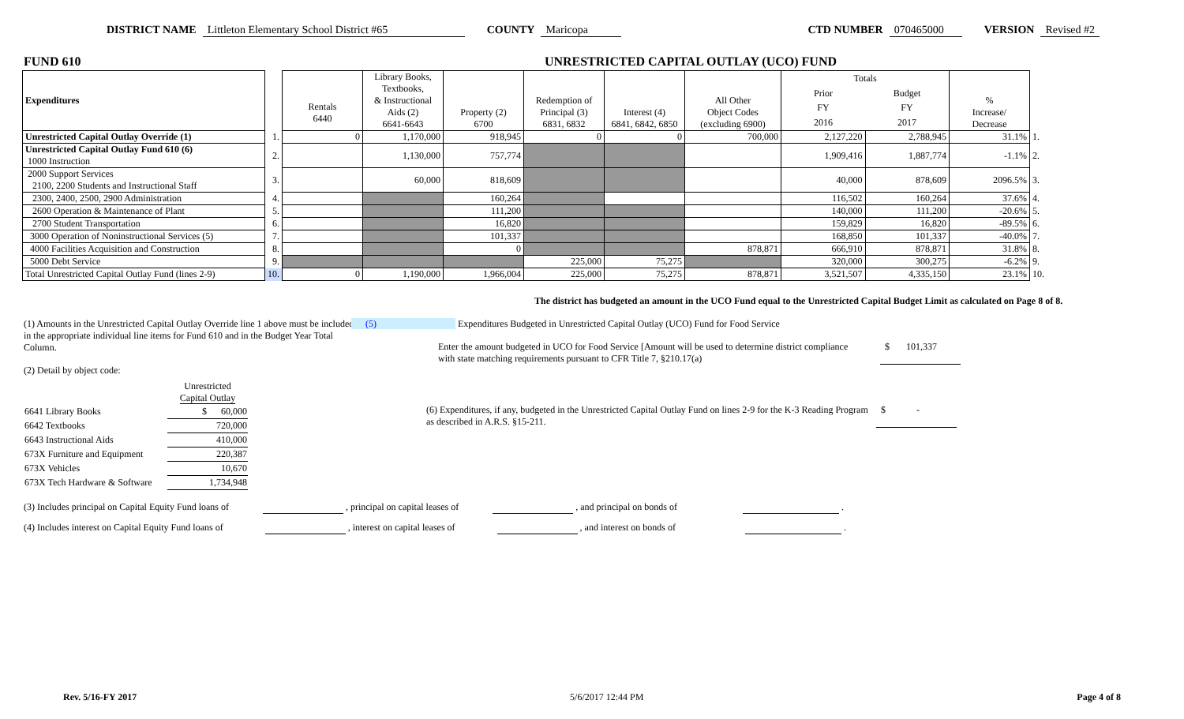DISTRICT NAME Littleton Elementary School District #65 COUNTY Maricopa CTD NUMBER 070465000 VERSION Revised #2
FUND 610 UNRESTRICTED CAPITAL OUTLAY (UCO) FUND
| Expenditures | | Rentals 6440 | Library Books, Textbooks, & Instructional Aids (2) 6641-6643 | Property (2) 6700 | Redemption of Principal (3) 6831, 6832 | Interest (4) 6841, 6842, 6850 | All Other Object Codes (excluding 6900) | Totals | | % Increase/ Decrease | |
| --- | --- | --- | --- | --- | --- | --- | --- | --- | --- | --- | --- |
| | | | | | | | | Prior | Budget | | |
| | | | | | | | | FY | FY | | |
| | | | | | | | | 2016 | 2017 | | |
| Unrestricted Capital Outlay Override (1) | 1. | 0 | 1,170,000 | 918,945 | 0 | 0 | 700,000 | 2,127,220 | 2,788,945 | 31.1% | 1. |
| Unrestricted Capital Outlay Fund 610 (6) 1000 Instruction | 2. | | 1,130,000 | 757,774 | | | | 1,909,416 | 1,887,774 | -1.1% | 2. |
| 2000 Support Services 2100, 2200 Students and Instructional Staff | 3. | | 60,000 | 818,609 | | | | 40,000 | 878,609 | 2096.5% | 3. |
| 2300, 2400, 2500, 2900 Administration | 4. | | | 160,264 | | | | 116,502 | 160,264 | 37.6% | 4. |
| 2600 Operation & Maintenance of Plant | 5. | | | 111,200 | | | | 140,000 | 111,200 | -20.6% | 5. |
| 2700 Student Transportation | 6. | | | 16,820 | | | | 159,829 | 16,820 | -89.5% | 6. |
| 3000 Operation of Noninstructional Services (5) | 7. | | | 101,337 | | | | 168,850 | 101,337 | -40.0% | 7. |
| 4000 Facilities Acquisition and Construction | 8. | | | 0 | | | 878,871 | 666,910 | 878,871 | 31.8% | 8. |
| 5000 Debt Service | 9. | | | | 225,000 | 75,275 | | 320,000 | 300,275 | -6.2% | 9. |
| Total Unrestricted Capital Outlay Fund (lines 2-9) | 10. | 0 | 1,190,000 | 1,966,004 | 225,000 | 75,275 | 878,871 | 3,521,507 | 4,335,150 | 23.1% | 10. |
The district has budgeted an amount in the UCO Fund equal to the Unrestricted Capital Budget Limit as calculated on Page 8 of 8.
(1) Amounts in the Unrestricted Capital Outlay Override line 1 above must be included in the appropriate individual line items for Fund 610 and in the Budget Year Total Column.
(2) Detail by object code:
| | Unrestricted Capital Outlay |
| 6641 Library Books | $ 60,000 |
| 6642 Textbooks | 720,000 |
| 6643 Instructional Aids | 410,000 |
| 673X Furniture and Equipment | 220,387 |
| 673X Vehicles | 10,670 |
| 673X Tech Hardware & Software | 1,734,948 |
(5) Expenditures Budgeted in Unrestricted Capital Outlay (UCO) Fund for Food Service
Enter the amount budgeted in UCO for Food Service [Amount will be used to determine district compliance with state matching requirements pursuant to CFR Title 7, §210.17(a) $ 101,337
(6) Expenditures, if any, budgeted in the Unrestricted Capital Outlay Fund on lines 2-9 for the K-3 Reading Program as described in A.R.S. §15-211. $ -
(3) Includes principal on Capital Equity Fund loans of , principal on capital leases of , and principal on bonds of .
(4) Includes interest on Capital Equity Fund loans of , interest on capital leases of , and interest on bonds of .
Rev. 5/16-FY 2017 5/6/2017 12:44 PM Page 4 of 8